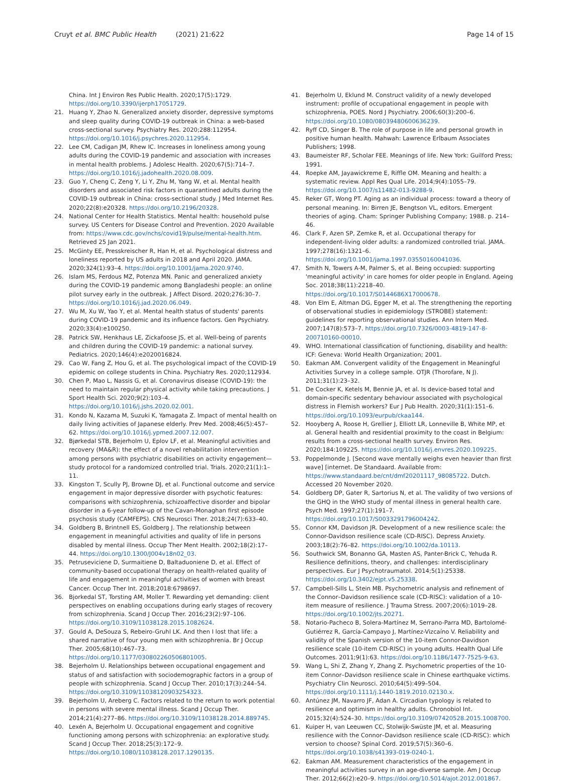Cruyt et al. BMC Public Health (2021) 21:622 Page 14 of 15
China. Int J Environ Res Public Health. 2020;17(5):1729. https://doi.org/10.3390/ijerph17051729.
21. Huang Y, Zhao N. Generalized anxiety disorder, depressive symptoms and sleep quality during COVID-19 outbreak in China: a web-based cross-sectional survey. Psychiatry Res. 2020;288:112954. https://doi.org/10.1016/j.psychres.2020.112954.
22. Lee CM, Cadigan JM, Rhew IC. Increases in loneliness among young adults during the COVID-19 pandemic and association with increases in mental health problems. J Adolesc Health. 2020;67(5):714–7. https://doi.org/10.1016/j.jadohealth.2020.08.009.
23. Guo Y, Cheng C, Zeng Y, Li Y, Zhu M, Yang W, et al. Mental health disorders and associated risk factors in quarantined adults during the COVID-19 outbreak in China: cross-sectional study. J Med Internet Res. 2020;22(8):e20328. https://doi.org/10.2196/20328.
24. National Center for Health Statistics. Mental health: household pulse survey. US Centers for Disease Control and Prevention. 2020 Available from: https://www.cdc.gov/nchs/covid19/pulse/mental-health.htm. Retrieved 25 Jan 2021.
25. McGinty EE, Presskreischer R, Han H, et al. Psychological distress and loneliness reported by US adults in 2018 and April 2020. JAMA. 2020;324(1):93–4. https://doi.org/10.1001/jama.2020.9740.
26. Islam MS, Ferdous MZ, Potenza MN. Panic and generalized anxiety during the COVID-19 pandemic among Bangladeshi people: an online pilot survey early in the outbreak. J Affect Disord. 2020;276:30–7. https://doi.org/10.1016/j.jad.2020.06.049.
27. Wu M, Xu W, Yao Y, et al. Mental health status of students' parents during COVID-19 pandemic and its influence factors. Gen Psychiatry. 2020;33(4):e100250.
28. Patrick SW, Henkhaus LE, Zickafoose JS, et al. Well-being of parents and children during the COVID-19 pandemic: a national survey. Pediatrics. 2020;146(4):e2020016824.
29. Cao W, Fang Z, Hou G, et al. The psychological impact of the COVID-19 epidemic on college students in China. Psychiatry Res. 2020;112934.
30. Chen P, Mao L, Nassis G, et al. Coronavirus disease (COVID-19): the need to maintain regular physical activity while taking precautions. J Sport Health Sci. 2020;9(2):103–4. https://doi.org/10.1016/j.jshs.2020.02.001.
31. Kondo N, Kazama M, Suzuki K, Yamagata Z. Impact of mental health on daily living activities of Japanese elderly. Prev Med. 2008;46(5):457–62. https://doi.org/10.1016/j.ypmed.2007.12.007.
32. Bjørkedal STB, Bejerholm U, Eplov LF, et al. Meaningful activities and recovery (MA&R): the effect of a novel rehabilitation intervention among persons with psychiatric disabilities on activity engagement—study protocol for a randomized controlled trial. Trials. 2020;21(1):1–11.
33. Kingston T, Scully PJ, Browne DJ, et al. Functional outcome and service engagement in major depressive disorder with psychotic features: comparisons with schizophrenia, schizoaffective disorder and bipolar disorder in a 6-year follow-up of the Cavan-Monaghan first episode psychosis study (CAMFEPS). CNS Neurosci Ther. 2018;24(7):633–40.
34. Goldberg B, Brintnell ES, Goldberg J. The relationship between engagement in meaningful activities and quality of life in persons disabled by mental illness. Occup Ther Ment Health. 2002;18(2):17–44. https://doi.org/10.1300/J004v18n02_03.
35. Petruseviciene D, Surmaitiene D, Baltaduoniene D, et al. Effect of community-based occupational therapy on health-related quality of life and engagement in meaningful activities of women with breast Cancer. Occup Ther Int. 2018;2018:6798697.
36. Bjorkedal ST, Torsting AM, Moller T. Rewarding yet demanding: client perspectives on enabling occupations during early stages of recovery from schizophrenia. Scand J Occup Ther. 2016;23(2):97–106. https://doi.org/10.3109/11038128.2015.1082624.
37. Gould A, DeSouza S, Rebeiro-Gruhl LK. And then I lost that life: a shared narrative of four young men with schizophrenia. Br J Occup Ther. 2005;68(10):467–73. https://doi.org/10.1177/030802260506801005.
38. Bejerholm U. Relationships between occupational engagement and status of and satisfaction with sociodemographic factors in a group of people with schizophrenia. Scand J Occup Ther. 2010;17(3):244–54. https://doi.org/10.3109/11038120903254323.
39. Bejerholm U, Areberg C. Factors related to the return to work potential in persons with severe mental illness. Scand J Occup Ther. 2014;21(4):277–86. https://doi.org/10.3109/11038128.2014.889745.
40. Lexén A, Bejerholm U. Occupational engagement and cognitive functioning among persons with schizophrenia: an explorative study. Scand J Occup Ther. 2018;25(3):172–9. https://doi.org/10.1080/11038128.2017.1290135.
41. Bejerholm U, Eklund M. Construct validity of a newly developed instrument: profile of occupational engagement in people with schizophrenia, POES. Nord J Psychiatry. 2006;60(3):200–6. https://doi.org/10.1080/08039480600636239.
42. Ryff CD, Singer B. The role of purpose in life and personal growth in positive human health. Mahwah: Lawrence Erlbaum Associates Publishers; 1998.
43. Baumeister RF, Scholar FEE. Meanings of life. New York: Guilford Press; 1991.
44. Roepke AM, Jayawickreme E, Riffle OM. Meaning and health: a systematic review. Appl Res Qual Life. 2014;9(4):1055–79. https://doi.org/10.1007/s11482-013-9288-9.
45. Reker GT, Wong PT. Aging as an individual process: toward a theory of personal meaning. In: Birren JE, Bengtson VL, editors. Emergent theories of aging. Cham: Springer Publishing Company; 1988. p. 214–46.
46. Clark F, Azen SP, Zemke R, et al. Occupational therapy for independent-living older adults: a randomized controlled trial. JAMA. 1997;278(16):1321–6. https://doi.org/10.1001/jama.1997.03550160041036.
47. Smith N, Towers A-M, Palmer S, et al. Being occupied: supporting 'meaningful activity' in care homes for older people in England. Ageing Soc. 2018;38(11):2218–40. https://doi.org/10.1017/S0144686X17000678.
48. Von Elm E, Altman DG, Egger M, et al. The strengthening the reporting of observational studies in epidemiology (STROBE) statement: guidelines for reporting observational studies. Ann Intern Med. 2007;147(8):573–7. https://doi.org/10.7326/0003-4819-147-8-200710160-00010.
49. WHO. International classification of functioning, disability and health: ICF: Geneva: World Health Organization; 2001.
50. Eakman AM. Convergent validity of the Engagement in Meaningful Activities Survey in a college sample. OTJR (Thorofare, N J). 2011;31(1):23–32.
51. De Cocker K, Ketels M, Bennie JA, et al. Is device-based total and domain-specific sedentary behaviour associated with psychological distress in Flemish workers? Eur J Pub Health. 2020;31(1):151–6. https://doi.org/10.1093/eurpub/ckaa144.
52. Hooyberg A, Roose H, Grellier J, Elliott LR, Lonneville B, White MP, et al. General health and residential proximity to the coast in Belgium: results from a cross-sectional health survey. Environ Res. 2020;184:109225. https://doi.org/10.1016/j.envres.2020.109225.
53. Poppelmonde J. [Second wave mentally weighs even heavier than first wave] [internet. De Standaard. Available from: https://www.standaard.be/cnt/dmf20201117_98085722. Dutch. Accessed 20 November 2020.
54. Goldberg DP, Gater R, Sartorius N, et al. The validity of two versions of the GHQ in the WHO study of mental illness in general health care. Psych Med. 1997;27(1):191–7. https://doi.org/10.1017/S0033291796004242.
55. Connor KM, Davidson JR. Development of a new resilience scale: the Connor-Davidson resilience scale (CD-RISC). Depress Anxiety. 2003;18(2):76–82. https://doi.org/10.1002/da.10113.
56. Southwick SM, Bonanno GA, Masten AS, Panter-Brick C, Yehuda R. Resilience definitions, theory, and challenges: interdisciplinary perspectives. Eur J Psychotraumatol. 2014;5(1):25338. https://doi.org/10.3402/ejpt.v5.25338.
57. Campbell-Sills L, Stein MB. Psychometric analysis and refinement of the Connor–Davidson resilience scale (CD-RISC): validation of a 10-item measure of resilience. J Trauma Stress. 2007;20(6):1019–28. https://doi.org/10.1002/jts.20271.
58. Notario-Pacheco B, Solera-Martínez M, Serrano-Parra MD, Bartolomé-Gutiérrez R, García-Campayo J, Martínez-Vizcaíno V. Reliability and validity of the Spanish version of the 10-item Connor-Davidson resilience scale (10-item CD-RISC) in young adults. Health Qual Life Outcomes. 2011;9(1):63. https://doi.org/10.1186/1477-7525-9-63.
59. Wang L, Shi Z, Zhang Y, Zhang Z. Psychometric properties of the 10-item Connor–Davidson resilience scale in Chinese earthquake victims. Psychiatry Clin Neurosci. 2010;64(5):499–504. https://doi.org/10.1111/j.1440-1819.2010.02130.x.
60. Antúnez JM, Navarro JF, Adan A. Circadian typology is related to resilience and optimism in healthy adults. Chronobiol Int. 2015;32(4):524–30. https://doi.org/10.3109/07420528.2015.1008700.
61. Kuiper H, van Leeuwen CC, Stolwijk-Swüste JM, et al. Measuring resilience with the Connor–Davidson resilience scale (CD-RISC): which version to choose? Spinal Cord. 2019;57(5):360–6. https://doi.org/10.1038/s41393-019-0240-1.
62. Eakman AM. Measurement characteristics of the engagement in meaningful activities survey in an age-diverse sample. Am J Occup Ther. 2012;66(2):e20–9. https://doi.org/10.5014/ajot.2012.001867.